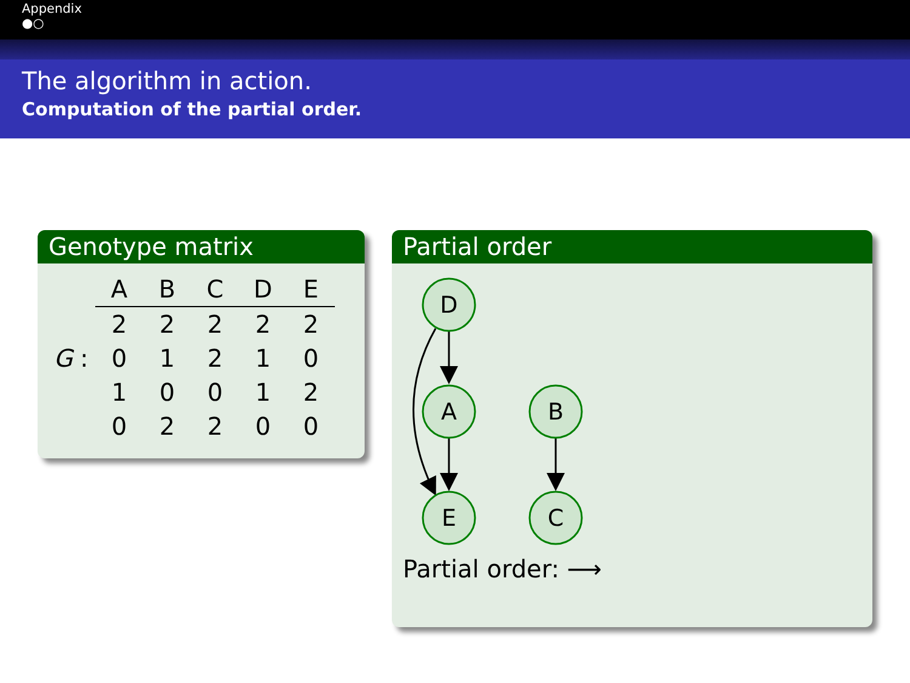Appendix
●○
The algorithm in action.
Computation of the partial order.
Genotype matrix
| | A | B | C | D | E |
| --- | --- | --- | --- | --- | --- |
| | 2 | 2 | 2 | 2 | 2 |
| G : | 0 | 1 | 2 | 1 | 0 |
| | 1 | 0 | 0 | 1 | 2 |
| | 0 | 2 | 2 | 0 | 0 |
Partial order
D
A
B
E
C
Partial order: ⟶